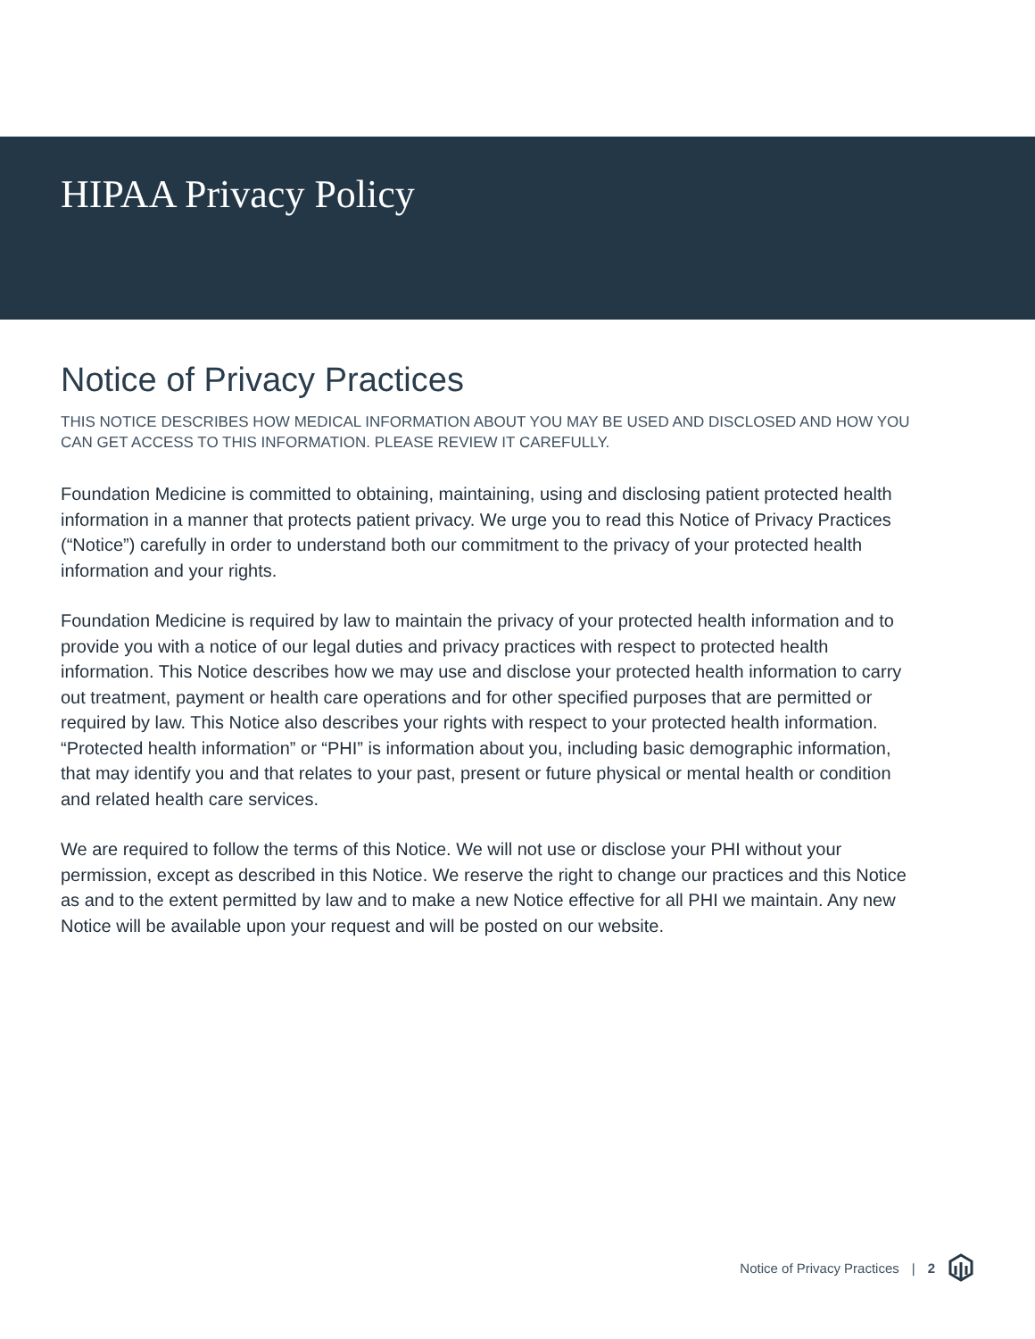HIPAA Privacy Policy
Notice of Privacy Practices
THIS NOTICE DESCRIBES HOW MEDICAL INFORMATION ABOUT YOU MAY BE USED AND DISCLOSED AND HOW YOU CAN GET ACCESS TO THIS INFORMATION. PLEASE REVIEW IT CAREFULLY.
Foundation Medicine is committed to obtaining, maintaining, using and disclosing patient protected health information in a manner that protects patient privacy. We urge you to read this Notice of Privacy Practices (“Notice”) carefully in order to understand both our commitment to the privacy of your protected health information and your rights.
Foundation Medicine is required by law to maintain the privacy of your protected health information and to provide you with a notice of our legal duties and privacy practices with respect to protected health information. This Notice describes how we may use and disclose your protected health information to carry out treatment, payment or health care operations and for other specified purposes that are permitted or required by law. This Notice also describes your rights with respect to your protected health information. “Protected health information” or “PHI” is information about you, including basic demographic information, that may identify you and that relates to your past, present or future physical or mental health or condition and related health care services.
We are required to follow the terms of this Notice. We will not use or disclose your PHI without your permission, except as described in this Notice. We reserve the right to change our practices and this Notice as and to the extent permitted by law and to make a new Notice effective for all PHI we maintain. Any new Notice will be available upon your request and will be posted on our website.
Notice of Privacy Practices | 2